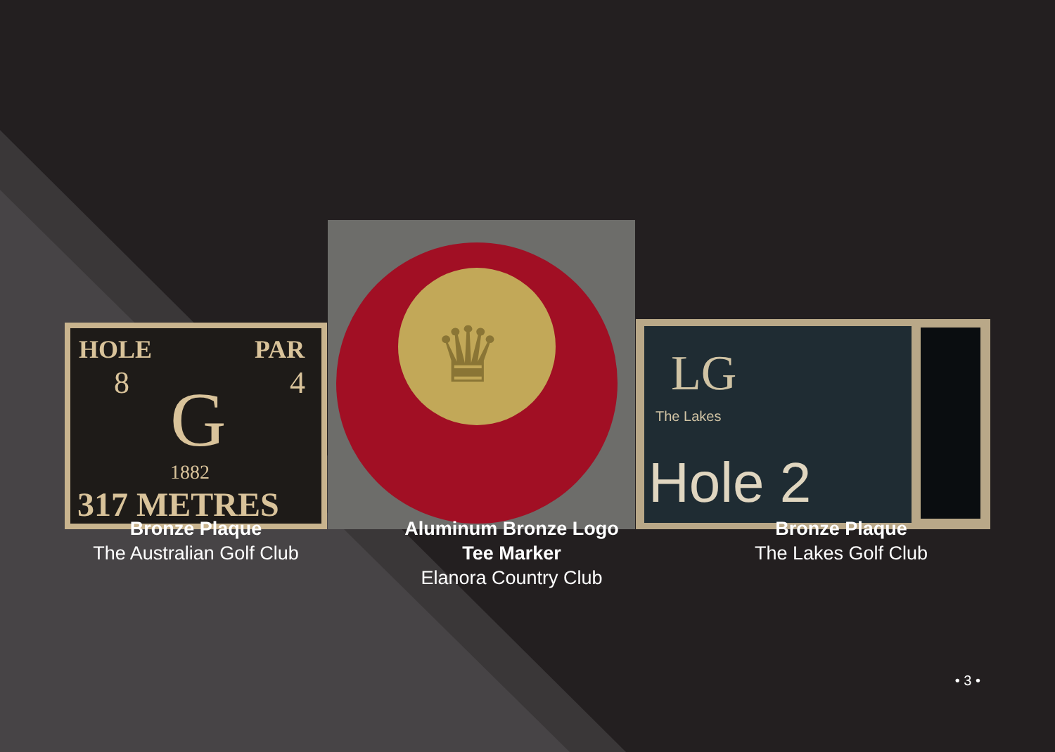HOLE
PAR
8
4
G
1882
317 METRES
♛
LG
The Lakes
Hole 2
Bronze Plaque
The Australian Golf Club
Aluminum Bronze Logo
Tee Marker
Elanora Country Club
Bronze Plaque
The Lakes Golf Club
• 3 •